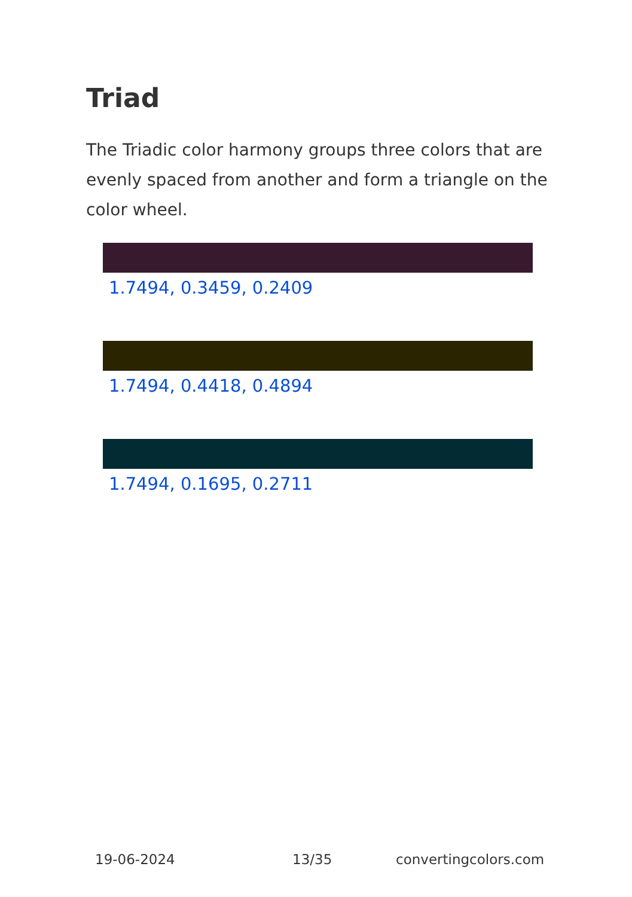Triad
The Triadic color harmony groups three colors that are evenly spaced from another and form a triangle on the color wheel.
1.7494, 0.3459, 0.2409
1.7494, 0.4418, 0.4894
1.7494, 0.1695, 0.2711
19-06-2024 13/35 convertingcolors.com